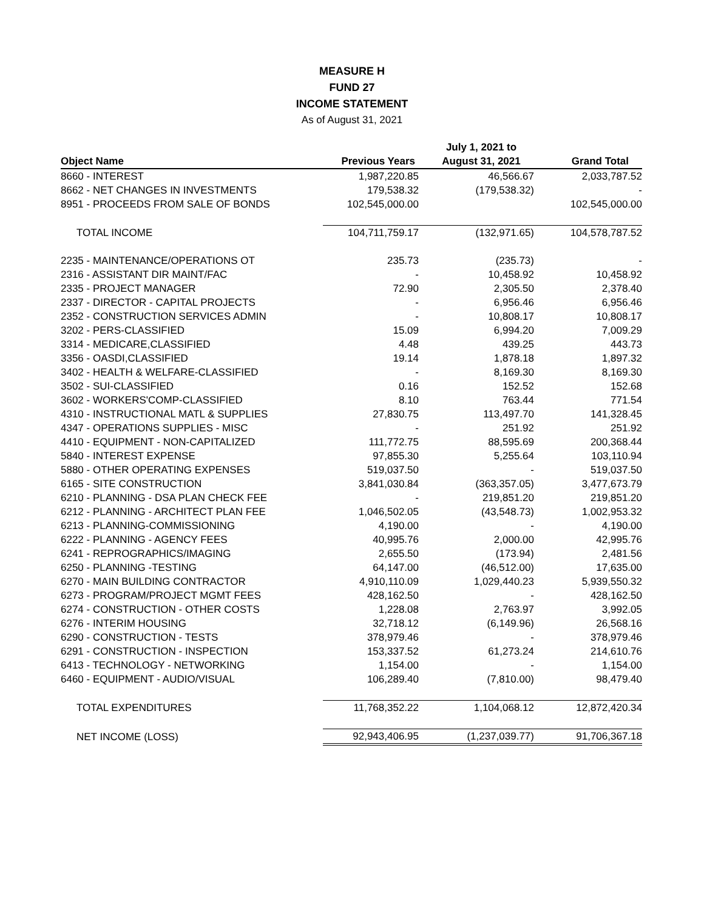MEASURE H
FUND 27
INCOME STATEMENT
As of August 31, 2021
| | | July 1, 2021 to | |
| --- | --- | --- | --- |
| Object Name | Previous Years | August 31, 2021 | Grand Total |
| 8660 - INTEREST | 1,987,220.85 | 46,566.67 | 2,033,787.52 |
| 8662 - NET CHANGES IN INVESTMENTS | 179,538.32 | (179,538.32) | - |
| 8951 - PROCEEDS FROM SALE OF BONDS | 102,545,000.00 | | 102,545,000.00 |
| TOTAL INCOME | 104,711,759.17 | (132,971.65) | 104,578,787.52 |
| 2235 - MAINTENANCE/OPERATIONS OT | 235.73 | (235.73) | - |
| 2316 - ASSISTANT DIR MAINT/FAC | - | 10,458.92 | 10,458.92 |
| 2335 - PROJECT MANAGER | 72.90 | 2,305.50 | 2,378.40 |
| 2337 - DIRECTOR - CAPITAL PROJECTS | - | 6,956.46 | 6,956.46 |
| 2352 - CONSTRUCTION SERVICES ADMIN | - | 10,808.17 | 10,808.17 |
| 3202 - PERS-CLASSIFIED | 15.09 | 6,994.20 | 7,009.29 |
| 3314 - MEDICARE,CLASSIFIED | 4.48 | 439.25 | 443.73 |
| 3356 - OASDI,CLASSIFIED | 19.14 | 1,878.18 | 1,897.32 |
| 3402 - HEALTH & WELFARE-CLASSIFIED | - | 8,169.30 | 8,169.30 |
| 3502 - SUI-CLASSIFIED | 0.16 | 152.52 | 152.68 |
| 3602 - WORKERS'COMP-CLASSIFIED | 8.10 | 763.44 | 771.54 |
| 4310 - INSTRUCTIONAL MATL & SUPPLIES | 27,830.75 | 113,497.70 | 141,328.45 |
| 4347 - OPERATIONS SUPPLIES - MISC | - | 251.92 | 251.92 |
| 4410 - EQUIPMENT - NON-CAPITALIZED | 111,772.75 | 88,595.69 | 200,368.44 |
| 5840 - INTEREST EXPENSE | 97,855.30 | 5,255.64 | 103,110.94 |
| 5880 - OTHER OPERATING EXPENSES | 519,037.50 | - | 519,037.50 |
| 6165 - SITE CONSTRUCTION | 3,841,030.84 | (363,357.05) | 3,477,673.79 |
| 6210 - PLANNING - DSA PLAN CHECK FEE | - | 219,851.20 | 219,851.20 |
| 6212 - PLANNING - ARCHITECT PLAN FEE | 1,046,502.05 | (43,548.73) | 1,002,953.32 |
| 6213 - PLANNING-COMMISSIONING | 4,190.00 | - | 4,190.00 |
| 6222 - PLANNING - AGENCY FEES | 40,995.76 | 2,000.00 | 42,995.76 |
| 6241 - REPROGRAPHICS/IMAGING | 2,655.50 | (173.94) | 2,481.56 |
| 6250 - PLANNING -TESTING | 64,147.00 | (46,512.00) | 17,635.00 |
| 6270 - MAIN BUILDING CONTRACTOR | 4,910,110.09 | 1,029,440.23 | 5,939,550.32 |
| 6273 - PROGRAM/PROJECT MGMT FEES | 428,162.50 | - | 428,162.50 |
| 6274 - CONSTRUCTION - OTHER COSTS | 1,228.08 | 2,763.97 | 3,992.05 |
| 6276 - INTERIM HOUSING | 32,718.12 | (6,149.96) | 26,568.16 |
| 6290 - CONSTRUCTION - TESTS | 378,979.46 | - | 378,979.46 |
| 6291 - CONSTRUCTION - INSPECTION | 153,337.52 | 61,273.24 | 214,610.76 |
| 6413 - TECHNOLOGY - NETWORKING | 1,154.00 | - | 1,154.00 |
| 6460 - EQUIPMENT - AUDIO/VISUAL | 106,289.40 | (7,810.00) | 98,479.40 |
| TOTAL EXPENDITURES | 11,768,352.22 | 1,104,068.12 | 12,872,420.34 |
| NET INCOME (LOSS) | 92,943,406.95 | (1,237,039.77) | 91,706,367.18 |